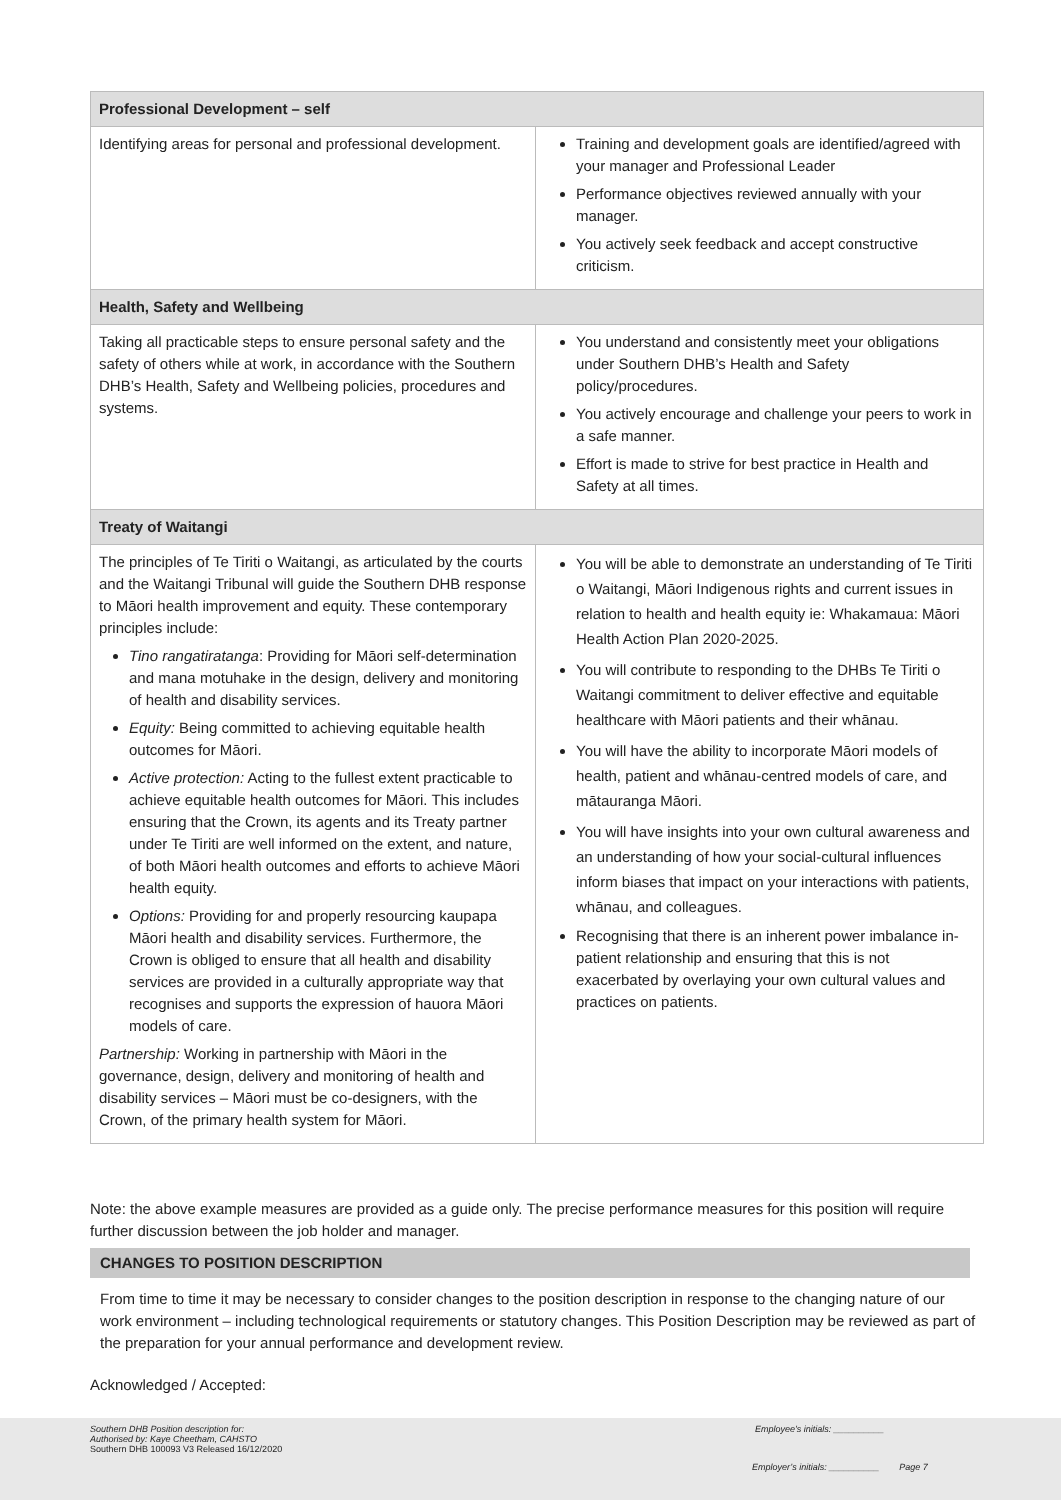| Professional Development – self | |
| --- | --- |
| Identifying areas for personal and professional development. | Training and development goals are identified/agreed with your manager and Professional Leader Performance objectives reviewed annually with your manager. You actively seek feedback and accept constructive criticism. |
| Health, Safety and Wellbeing | |
| Taking all practicable steps to ensure personal safety and the safety of others while at work, in accordance with the Southern DHB’s Health, Safety and Wellbeing policies, procedures and systems. | You understand and consistently meet your obligations under Southern DHB’s Health and Safety policy/procedures. You actively encourage and challenge your peers to work in a safe manner. Effort is made to strive for best practice in Health and Safety at all times. |
| Treaty of Waitangi | |
| The principles of Te Tiriti o Waitangi, as articulated by the courts and the Waitangi Tribunal will guide the Southern DHB response to Māori health improvement and equity. These contemporary principles include: Tino rangatiratanga : Providing for Māori self-determination and mana motuhake in the design, delivery and monitoring of health and disability services. Equity: Being committed to achieving equitable health outcomes for Māori. Active protection: Acting to the fullest extent practicable to achieve equitable health outcomes for Māori. This includes ensuring that the Crown, its agents and its Treaty partner under Te Tiriti are well informed on the extent, and nature, of both Māori health outcomes and efforts to achieve Māori health equity. Options: Providing for and properly resourcing kaupapa Māori health and disability services. Furthermore, the Crown is obliged to ensure that all health and disability services are provided in a culturally appropriate way that recognises and supports the expression of hauora Māori models of care. Partnership: Working in partnership with Māori in the governance, design, delivery and monitoring of health and disability services – Māori must be co-designers, with the Crown, of the primary health system for Māori. | You will be able to demonstrate an understanding of Te Tiriti o Waitangi, Māori Indigenous rights and current issues in relation to health and health equity ie: Whakamaua: Māori Health Action Plan 2020-2025. You will contribute to responding to the DHBs Te Tiriti o Waitangi commitment to deliver effective and equitable healthcare with Māori patients and their whānau. You will have the ability to incorporate Māori models of health, patient and whānau-centred models of care, and mātauranga Māori. You will have insights into your own cultural awareness and an understanding of how your social-cultural influences inform biases that impact on your interactions with patients, whānau, and colleagues. Recognising that there is an inherent power imbalance in-patient relationship and ensuring that this is not exacerbated by overlaying your own cultural values and practices on patients. |
Note: the above example measures are provided as a guide only. The precise performance measures for this position will require further discussion between the job holder and manager.
CHANGES TO POSITION DESCRIPTION
From time to time it may be necessary to consider changes to the position description in response to the changing nature of our work environment – including technological requirements or statutory changes. This Position Description may be reviewed as part of the preparation for your annual performance and development review.
Acknowledged / Accepted:
Southern DHB Position description for:
Authorised by: Kaye Cheetham, CAHSTO
Southern DHB 100093 V3 Released 16/12/2020
Employee’s initials: __________
Employer’s initials: __________ Page 7